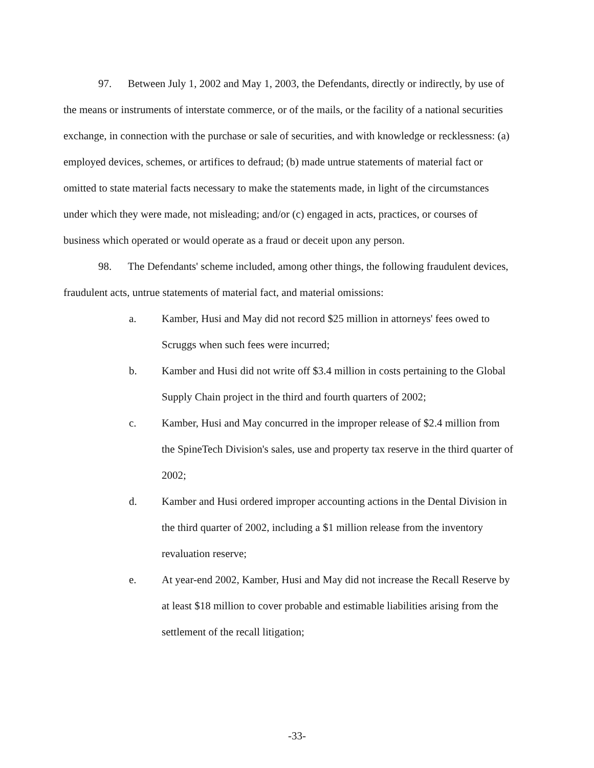97. Between July 1, 2002 and May 1, 2003, the Defendants, directly or indirectly, by use of the means or instruments of interstate commerce, or of the mails, or the facility of a national securities exchange, in connection with the purchase or sale of securities, and with knowledge or recklessness: (a) employed devices, schemes, or artifices to defraud; (b) made untrue statements of material fact or omitted to state material facts necessary to make the statements made, in light of the circumstances under which they were made, not misleading; and/or (c) engaged in acts, practices, or courses of business which operated or would operate as a fraud or deceit upon any person.
98. The Defendants' scheme included, among other things, the following fraudulent devices, fraudulent acts, untrue statements of material fact, and material omissions:
a. Kamber, Husi and May did not record $25 million in attorneys' fees owed to Scruggs when such fees were incurred;
b. Kamber and Husi did not write off $3.4 million in costs pertaining to the Global Supply Chain project in the third and fourth quarters of 2002;
c. Kamber, Husi and May concurred in the improper release of $2.4 million from the SpineTech Division's sales, use and property tax reserve in the third quarter of 2002;
d. Kamber and Husi ordered improper accounting actions in the Dental Division in the third quarter of 2002, including a $1 million release from the inventory revaluation reserve;
e. At year-end 2002, Kamber, Husi and May did not increase the Recall Reserve by at least $18 million to cover probable and estimable liabilities arising from the settlement of the recall litigation;
-33-